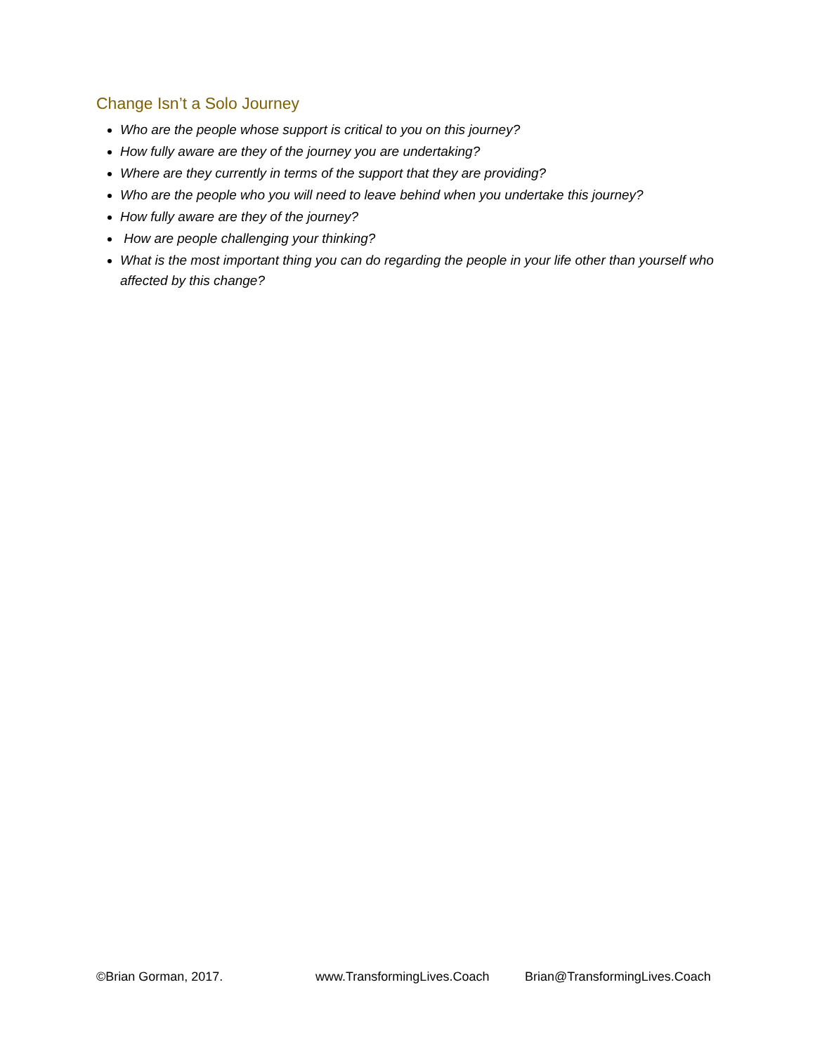Change Isn’t a Solo Journey
Who are the people whose support is critical to you on this journey?
How fully aware are they of the journey you are undertaking?
Where are they currently in terms of the support that they are providing?
Who are the people who you will need to leave behind when you undertake this journey?
How fully aware are they of the journey?
How are people challenging your thinking?
What is the most important thing you can do regarding the people in your life other than yourself who affected by this change?
©Brian Gorman, 2017. www.TransformingLives.Coach Brian@TransformingLives.Coach